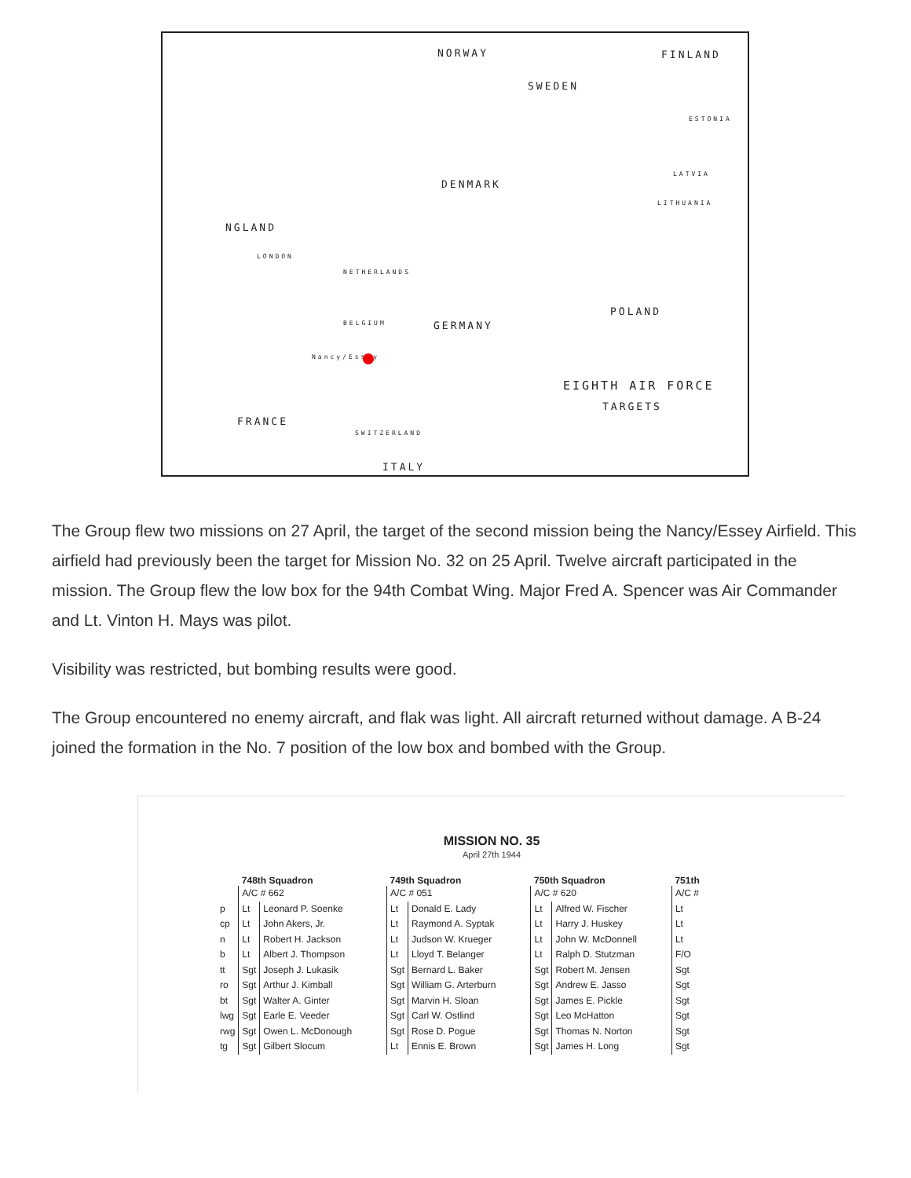NORWAY FINLAND
SWEDEN
ESTONIA
DENMARK
LATVIA
LITHUANIA
NGLAND
LONDON
NETHERLANDS
POLAND
BELGIUM GERMANY
Nancy/Essey
EIGHTH AIR FORCE
TARGETS
FRANCE
SWITZERLAND
ITALY
The Group flew two missions on 27 April, the target of the second mission being the Nancy/Essey Airfield. This airfield had previously been the target for Mission No. 32 on 25 April. Twelve aircraft participated in the mission. The Group flew the low box for the 94th Combat Wing. Major Fred A. Spencer was Air Commander and Lt. Vinton H. Mays was pilot.
Visibility was restricted, but bombing results were good.
The Group encountered no enemy aircraft, and flak was light. All aircraft returned without damage. A B-24 joined the formation in the No. 7 position of the low box and bombed with the Group.
MISSION NO. 35
April 27th 1944
| | 748th Squadron | |
| --- | --- | --- |
| | A/C # 662 | |
| p | Lt | Leonard P. Soenke |
| cp | Lt | John Akers, Jr. |
| n | Lt | Robert H. Jackson |
| b | Lt | Albert J. Thompson |
| tt | Sgt | Joseph J. Lukasik |
| ro | Sgt | Arthur J. Kimball |
| bt | Sgt | Walter A. Ginter |
| lwg | Sgt | Earle E. Veeder |
| rwg | Sgt | Owen L. McDonough |
| tg | Sgt | Gilbert Slocum |
| 749th Squadron | |
| --- | --- |
| A/C # 051 | |
| Lt | Donald E. Lady |
| Lt | Raymond A. Syptak |
| Lt | Judson W. Krueger |
| Lt | Lloyd T. Belanger |
| Sgt | Bernard L. Baker |
| Sgt | William G. Arterburn |
| Sgt | Marvin H. Sloan |
| Sgt | Carl W. Ostlind |
| Sgt | Rose D. Pogue |
| Lt | Ennis E. Brown |
| 750th Squadron | |
| --- | --- |
| A/C # 620 | |
| Lt | Alfred W. Fischer |
| Lt | Harry J. Huskey |
| Lt | John W. McDonnell |
| Lt | Ralph D. Stutzman |
| Sgt | Robert M. Jensen |
| Sgt | Andrew E. Jasso |
| Sgt | James E. Pickle |
| Sgt | Leo McHatton |
| Sgt | Thomas N. Norton |
| Sgt | James H. Long |
| 751th |
| --- |
| A/C # |
| Lt |
| Lt |
| Lt |
| F/O |
| Sgt |
| Sgt |
| Sgt |
| Sgt |
| Sgt |
| Sgt |